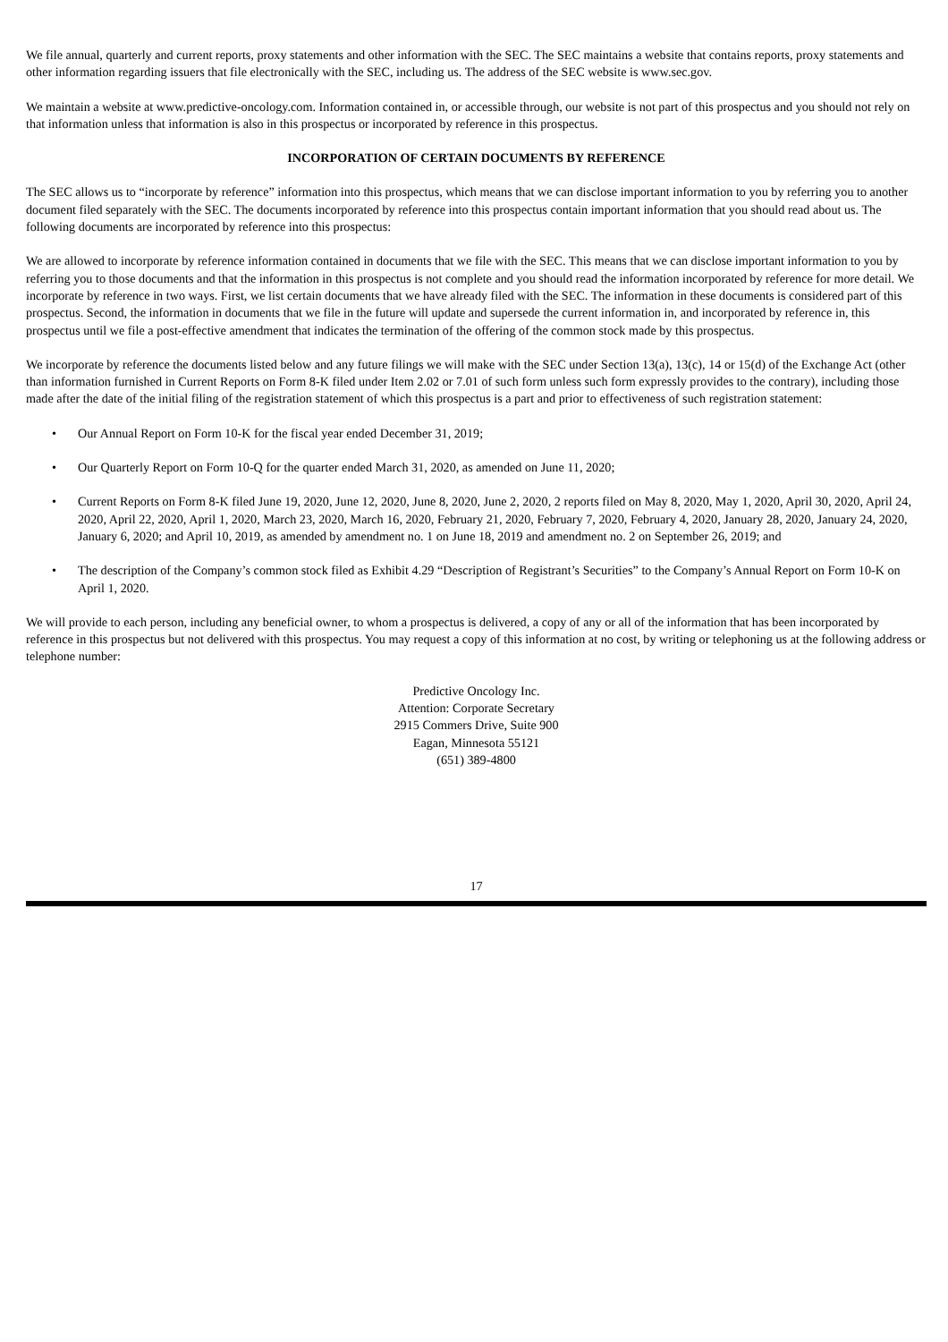We file annual, quarterly and current reports, proxy statements and other information with the SEC. The SEC maintains a website that contains reports, proxy statements and other information regarding issuers that file electronically with the SEC, including us. The address of the SEC website is www.sec.gov.
We maintain a website at www.predictive-oncology.com. Information contained in, or accessible through, our website is not part of this prospectus and you should not rely on that information unless that information is also in this prospectus or incorporated by reference in this prospectus.
INCORPORATION OF CERTAIN DOCUMENTS BY REFERENCE
The SEC allows us to “incorporate by reference” information into this prospectus, which means that we can disclose important information to you by referring you to another document filed separately with the SEC. The documents incorporated by reference into this prospectus contain important information that you should read about us. The following documents are incorporated by reference into this prospectus:
We are allowed to incorporate by reference information contained in documents that we file with the SEC. This means that we can disclose important information to you by referring you to those documents and that the information in this prospectus is not complete and you should read the information incorporated by reference for more detail. We incorporate by reference in two ways. First, we list certain documents that we have already filed with the SEC. The information in these documents is considered part of this prospectus. Second, the information in documents that we file in the future will update and supersede the current information in, and incorporated by reference in, this prospectus until we file a post-effective amendment that indicates the termination of the offering of the common stock made by this prospectus.
We incorporate by reference the documents listed below and any future filings we will make with the SEC under Section 13(a), 13(c), 14 or 15(d) of the Exchange Act (other than information furnished in Current Reports on Form 8-K filed under Item 2.02 or 7.01 of such form unless such form expressly provides to the contrary), including those made after the date of the initial filing of the registration statement of which this prospectus is a part and prior to effectiveness of such registration statement:
• Our Annual Report on Form 10-K for the fiscal year ended December 31, 2019;
• Our Quarterly Report on Form 10-Q for the quarter ended March 31, 2020, as amended on June 11, 2020;
• Current Reports on Form 8-K filed June 19, 2020, June 12, 2020, June 8, 2020, June 2, 2020, 2 reports filed on May 8, 2020, May 1, 2020, April 30, 2020, April 24, 2020, April 22, 2020, April 1, 2020, March 23, 2020, March 16, 2020, February 21, 2020, February 7, 2020, February 4, 2020, January 28, 2020, January 24, 2020, January 6, 2020; and April 10, 2019, as amended by amendment no. 1 on June 18, 2019 and amendment no. 2 on September 26, 2019; and
• The description of the Company’s common stock filed as Exhibit 4.29 “Description of Registrant’s Securities” to the Company’s Annual Report on Form 10-K on April 1, 2020.
We will provide to each person, including any beneficial owner, to whom a prospectus is delivered, a copy of any or all of the information that has been incorporated by reference in this prospectus but not delivered with this prospectus. You may request a copy of this information at no cost, by writing or telephoning us at the following address or telephone number:
Predictive Oncology Inc.
Attention: Corporate Secretary
2915 Commers Drive, Suite 900
Eagan, Minnesota 55121
(651) 389-4800
17